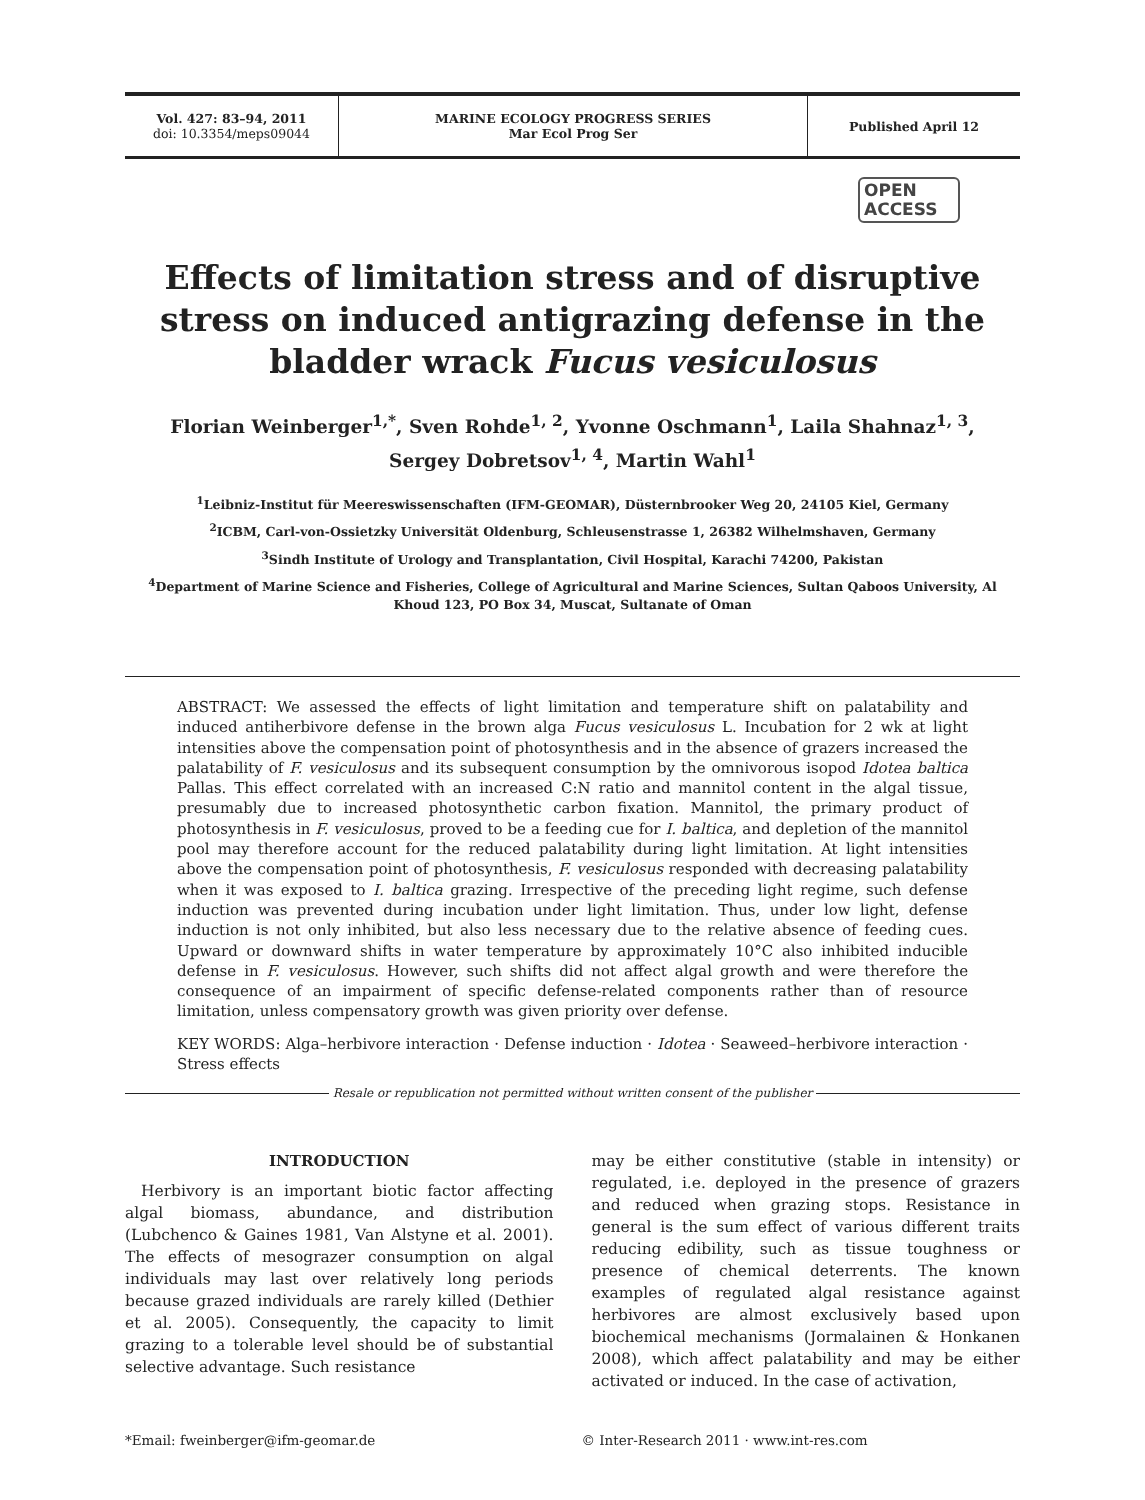Vol. 427: 83–94, 2011
doi: 10.3354/meps09044
MARINE ECOLOGY PROGRESS SERIES
Mar Ecol Prog Ser
Published April 12
OPEN
ACCESS
Effects of limitation stress and of disruptive stress on induced antigrazing defense in the bladder wrack Fucus vesiculosus
Florian Weinberger<sup>1,*</sup>, Sven Rohde<sup>1, 2</sup>, Yvonne Oschmann<sup>1</sup>, Laila Shahnaz<sup>1, 3</sup>,
Sergey Dobretsov<sup>1, 4</sup>, Martin Wahl<sup>1</sup>
<sup>1</sup> Leibniz-Institut für Meereswissenschaften (IFM-GEOMAR), Düsternbrooker Weg 20, 24105 Kiel, Germany
<sup>2</sup> ICBM, Carl-von-Ossietzky Universität Oldenburg, Schleusenstrasse 1, 26382 Wilhelmshaven, Germany
<sup>3</sup> Sindh Institute of Urology and Transplantation, Civil Hospital, Karachi 74200, Pakistan
<sup>4</sup> Department of Marine Science and Fisheries, College of Agricultural and Marine Sciences, Sultan Qaboos University, Al Khoud 123, PO Box 34, Muscat, Sultanate of Oman
ABSTRACT: We assessed the effects of light limitation and temperature shift on palatability and induced antiherbivore defense in the brown alga Fucus vesiculosus L. Incubation for 2 wk at light intensities above the compensation point of photosynthesis and in the absence of grazers increased the palatability of F. vesiculosus and its subsequent consumption by the omnivorous isopod Idotea baltica Pallas. This effect correlated with an increased C:N ratio and mannitol content in the algal tissue, presumably due to increased photosynthetic carbon fixation. Mannitol, the primary product of photosynthesis in F. vesiculosus, proved to be a feeding cue for I. baltica, and depletion of the mannitol pool may therefore account for the reduced palatability during light limitation. At light intensities above the compensation point of photosynthesis, F. vesiculosus responded with decreasing palatability when it was exposed to I. baltica grazing. Irrespective of the preceding light regime, such defense induction was prevented during incubation under light limitation. Thus, under low light, defense induction is not only inhibited, but also less necessary due to the relative absence of feeding cues. Upward or downward shifts in water temperature by approximately 10°C also inhibited inducible defense in F. vesiculosus. However, such shifts did not affect algal growth and were therefore the consequence of an impairment of specific defense-related components rather than of resource limitation, unless compensatory growth was given priority over defense.
KEY WORDS: Alga–herbivore interaction · Defense induction · Idotea · Seaweed–herbivore interaction · Stress effects
Resale or republication not permitted without written consent of the publisher
INTRODUCTION
Herbivory is an important biotic factor affecting algal biomass, abundance, and distribution (Lubchenco & Gaines 1981, Van Alstyne et al. 2001). The effects of mesograzer consumption on algal individuals may last over relatively long periods because grazed individuals are rarely killed (Dethier et al. 2005). Consequently, the capacity to limit grazing to a tolerable level should be of substantial selective advantage. Such resistance
may be either constitutive (stable in intensity) or regulated, i.e. deployed in the presence of grazers and reduced when grazing stops. Resistance in general is the sum effect of various different traits reducing edibility, such as tissue toughness or presence of chemical deterrents. The known examples of regulated algal resistance against herbivores are almost exclusively based upon biochemical mechanisms (Jormalainen & Honkanen 2008), which affect palatability and may be either activated or induced. In the case of activation,
*Email: fweinberger@ifm-geomar.de
© Inter-Research 2011 · www.int-res.com